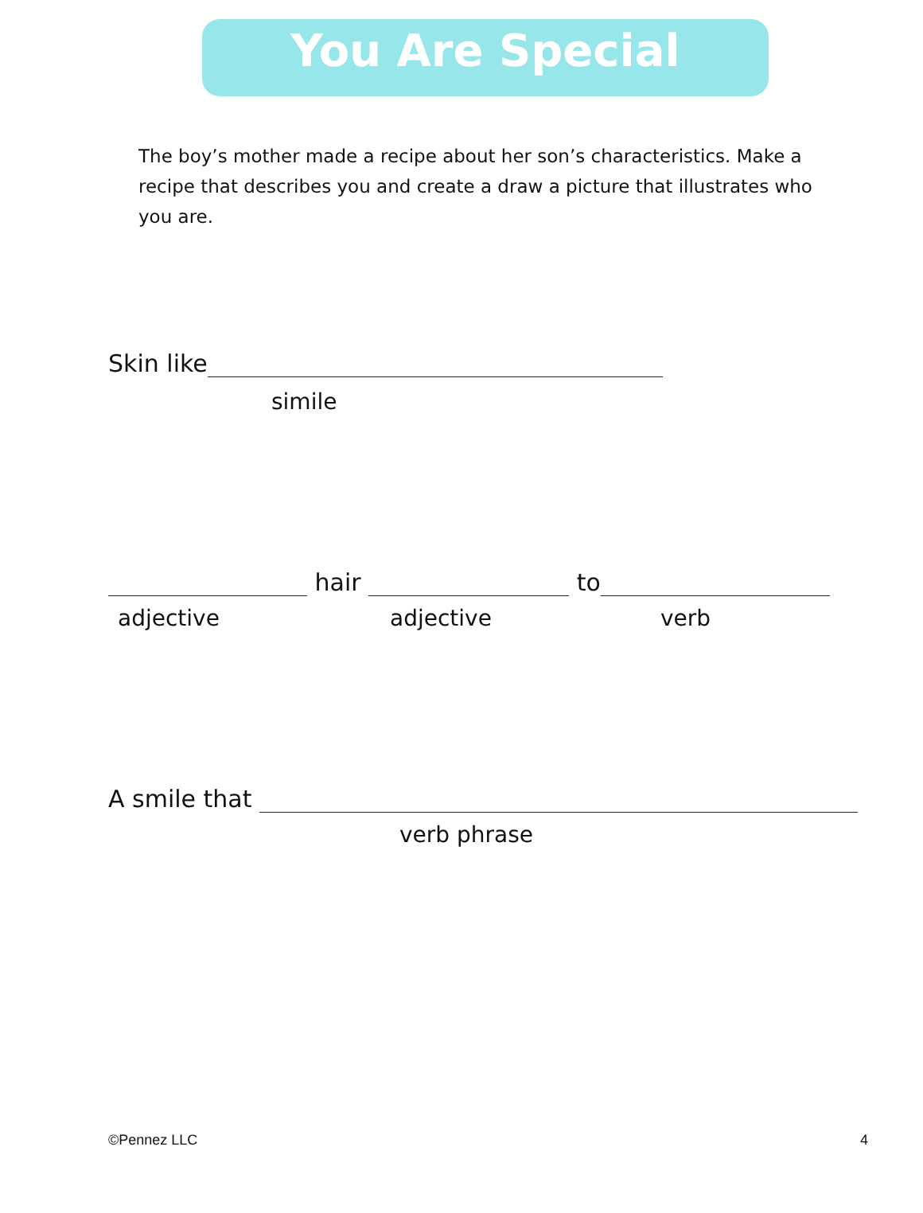You Are Special
The boy’s mother made a recipe about her son’s characteristics. Make a recipe that describes you and create a draw a picture that illustrates who you are.
Skin like
simile
hair to
adjective adjective verb
A smile that
verb phrase
©Pennez LLC 4